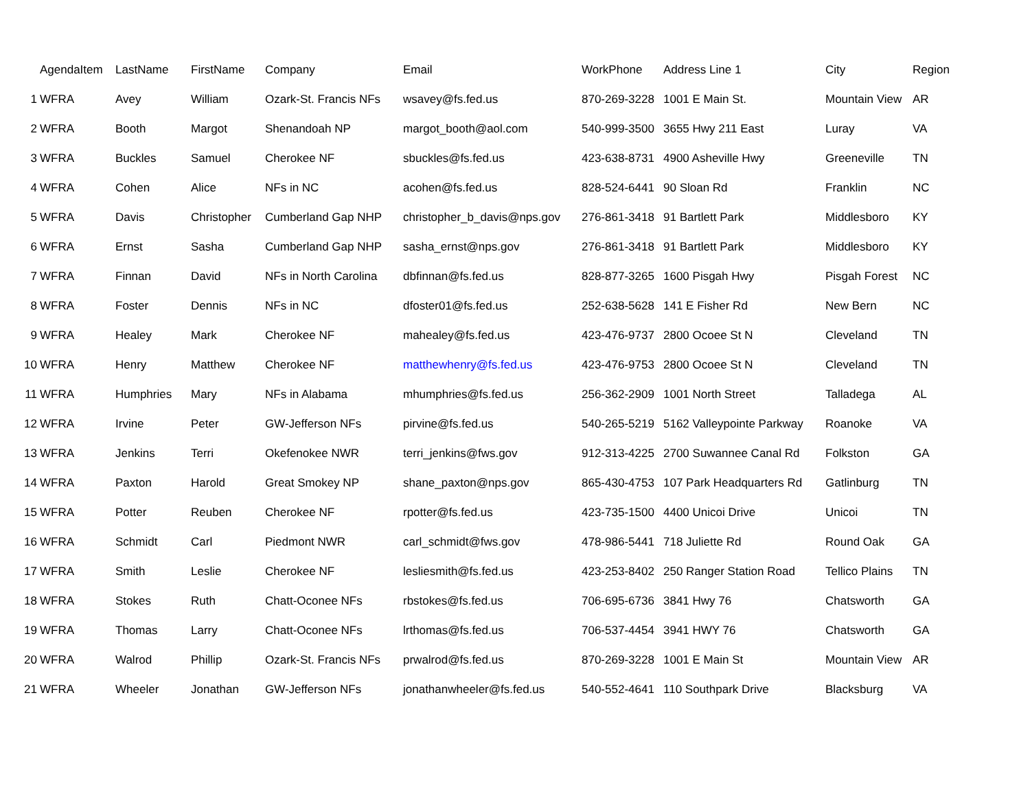| | AgendaItem | LastName | FirstName | Company | Email | WorkPhone | Address Line 1 | City | Region |
| --- | --- | --- | --- | --- | --- | --- | --- | --- | --- |
| 1 | WFRA | Avey | William | Ozark-St. Francis NFs | wsavey@fs.fed.us | 870-269-3228 | 1001 E Main St. | Mountain View | AR |
| 2 | WFRA | Booth | Margot | Shenandoah NP | margot_booth@aol.com | 540-999-3500 | 3655 Hwy 211 East | Luray | VA |
| 3 | WFRA | Buckles | Samuel | Cherokee NF | sbuckles@fs.fed.us | 423-638-8731 | 4900 Asheville Hwy | Greeneville | TN |
| 4 | WFRA | Cohen | Alice | NFs in NC | acohen@fs.fed.us | 828-524-6441 | 90 Sloan Rd | Franklin | NC |
| 5 | WFRA | Davis | Christopher | Cumberland Gap NHP | christopher_b_davis@nps.gov | 276-861-3418 | 91 Bartlett Park | Middlesboro | KY |
| 6 | WFRA | Ernst | Sasha | Cumberland Gap NHP | sasha_ernst@nps.gov | 276-861-3418 | 91 Bartlett Park | Middlesboro | KY |
| 7 | WFRA | Finnan | David | NFs in North Carolina | dbfinnan@fs.fed.us | 828-877-3265 | 1600 Pisgah Hwy | Pisgah Forest | NC |
| 8 | WFRA | Foster | Dennis | NFs in NC | dfoster01@fs.fed.us | 252-638-5628 | 141 E Fisher Rd | New Bern | NC |
| 9 | WFRA | Healey | Mark | Cherokee NF | mahealey@fs.fed.us | 423-476-9737 | 2800 Ocoee St N | Cleveland | TN |
| 10 | WFRA | Henry | Matthew | Cherokee NF | matthewhenry@fs.fed.us | 423-476-9753 | 2800 Ocoee St N | Cleveland | TN |
| 11 | WFRA | Humphries | Mary | NFs in Alabama | mhumphries@fs.fed.us | 256-362-2909 | 1001 North Street | Talladega | AL |
| 12 | WFRA | Irvine | Peter | GW-Jefferson NFs | pirvine@fs.fed.us | 540-265-5219 | 5162 Valleypointe Parkway | Roanoke | VA |
| 13 | WFRA | Jenkins | Terri | Okefenokee NWR | terri_jenkins@fws.gov | 912-313-4225 | 2700 Suwannee Canal Rd | Folkston | GA |
| 14 | WFRA | Paxton | Harold | Great Smokey NP | shane_paxton@nps.gov | 865-430-4753 | 107 Park Headquarters Rd | Gatlinburg | TN |
| 15 | WFRA | Potter | Reuben | Cherokee NF | rpotter@fs.fed.us | 423-735-1500 | 4400 Unicoi Drive | Unicoi | TN |
| 16 | WFRA | Schmidt | Carl | Piedmont NWR | carl_schmidt@fws.gov | 478-986-5441 | 718 Juliette Rd | Round Oak | GA |
| 17 | WFRA | Smith | Leslie | Cherokee NF | lesliesmith@fs.fed.us | 423-253-8402 | 250 Ranger Station Road | Tellico Plains | TN |
| 18 | WFRA | Stokes | Ruth | Chatt-Oconee NFs | rbstokes@fs.fed.us | 706-695-6736 | 3841 Hwy 76 | Chatsworth | GA |
| 19 | WFRA | Thomas | Larry | Chatt-Oconee NFs | lrthomas@fs.fed.us | 706-537-4454 | 3941 HWY 76 | Chatsworth | GA |
| 20 | WFRA | Walrod | Phillip | Ozark-St. Francis NFs | prwalrod@fs.fed.us | 870-269-3228 | 1001 E Main St | Mountain View | AR |
| 21 | WFRA | Wheeler | Jonathan | GW-Jefferson NFs | jonathanwheeler@fs.fed.us | 540-552-4641 | 110 Southpark Drive | Blacksburg | VA |